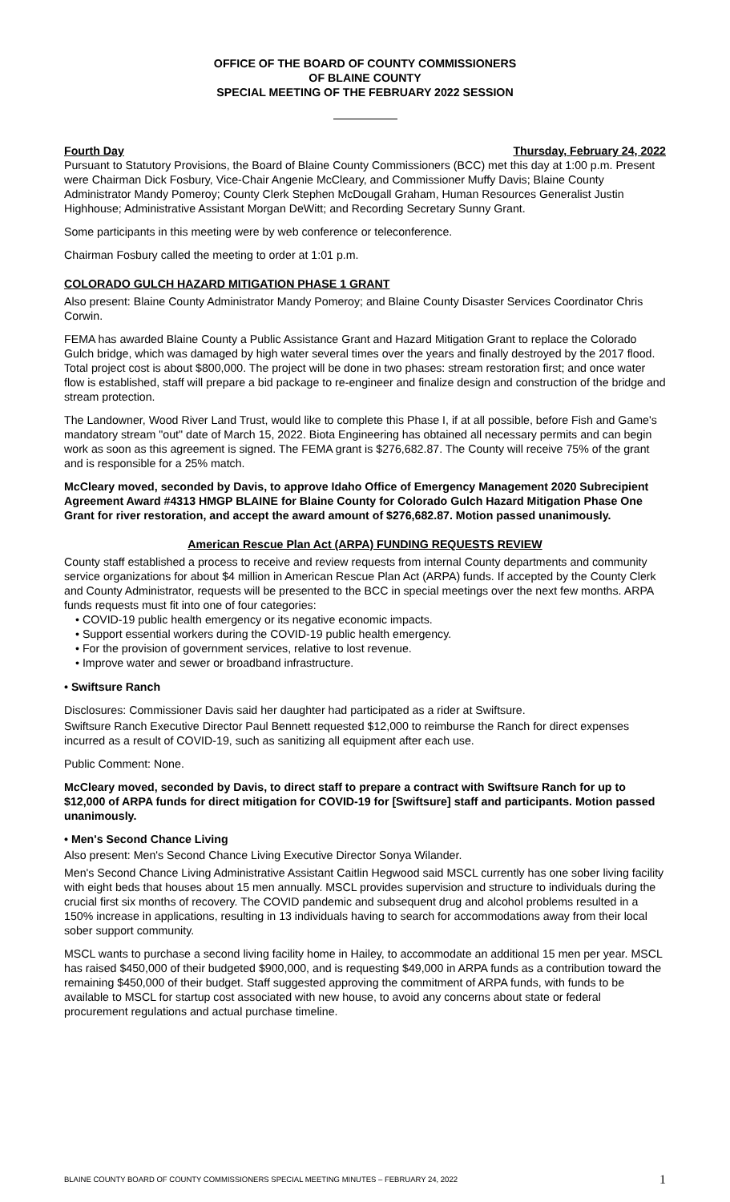OFFICE OF THE BOARD OF COUNTY COMMISSIONERS
OF BLAINE COUNTY
SPECIAL MEETING OF THE FEBRUARY 2022 SESSION
Fourth Day Thursday, February 24, 2022
Pursuant to Statutory Provisions, the Board of Blaine County Commissioners (BCC) met this day at 1:00 p.m. Present were Chairman Dick Fosbury, Vice-Chair Angenie McCleary, and Commissioner Muffy Davis; Blaine County Administrator Mandy Pomeroy; County Clerk Stephen McDougall Graham, Human Resources Generalist Justin Highhouse; Administrative Assistant Morgan DeWitt; and Recording Secretary Sunny Grant.
Some participants in this meeting were by web conference or teleconference.
Chairman Fosbury called the meeting to order at 1:01 p.m.
COLORADO GULCH HAZARD MITIGATION PHASE 1 GRANT
Also present: Blaine County Administrator Mandy Pomeroy; and Blaine County Disaster Services Coordinator Chris Corwin.
FEMA has awarded Blaine County a Public Assistance Grant and Hazard Mitigation Grant to replace the Colorado Gulch bridge, which was damaged by high water several times over the years and finally destroyed by the 2017 flood. Total project cost is about $800,000. The project will be done in two phases: stream restoration first; and once water flow is established, staff will prepare a bid package to re-engineer and finalize design and construction of the bridge and stream protection.
The Landowner, Wood River Land Trust, would like to complete this Phase I, if at all possible, before Fish and Game's mandatory stream "out" date of March 15, 2022. Biota Engineering has obtained all necessary permits and can begin work as soon as this agreement is signed. The FEMA grant is $276,682.87. The County will receive 75% of the grant and is responsible for a 25% match.
McCleary moved, seconded by Davis, to approve Idaho Office of Emergency Management 2020 Subrecipient Agreement Award #4313 HMGP BLAINE for Blaine County for Colorado Gulch Hazard Mitigation Phase One Grant for river restoration, and accept the award amount of $276,682.87. Motion passed unanimously.
American Rescue Plan Act (ARPA) FUNDING REQUESTS REVIEW
County staff established a process to receive and review requests from internal County departments and community service organizations for about $4 million in American Rescue Plan Act (ARPA) funds. If accepted by the County Clerk and County Administrator, requests will be presented to the BCC in special meetings over the next few months. ARPA funds requests must fit into one of four categories:
• COVID-19 public health emergency or its negative economic impacts.
• Support essential workers during the COVID-19 public health emergency.
• For the provision of government services, relative to lost revenue.
• Improve water and sewer or broadband infrastructure.
• Swiftsure Ranch
Disclosures: Commissioner Davis said her daughter had participated as a rider at Swiftsure.
Swiftsure Ranch Executive Director Paul Bennett requested $12,000 to reimburse the Ranch for direct expenses incurred as a result of COVID-19, such as sanitizing all equipment after each use.
Public Comment: None.
McCleary moved, seconded by Davis, to direct staff to prepare a contract with Swiftsure Ranch for up to $12,000 of ARPA funds for direct mitigation for COVID-19 for [Swiftsure] staff and participants. Motion passed unanimously.
• Men's Second Chance Living
Also present: Men's Second Chance Living Executive Director Sonya Wilander.
Men's Second Chance Living Administrative Assistant Caitlin Hegwood said MSCL currently has one sober living facility with eight beds that houses about 15 men annually. MSCL provides supervision and structure to individuals during the crucial first six months of recovery. The COVID pandemic and subsequent drug and alcohol problems resulted in a 150% increase in applications, resulting in 13 individuals having to search for accommodations away from their local sober support community.
MSCL wants to purchase a second living facility home in Hailey, to accommodate an additional 15 men per year. MSCL has raised $450,000 of their budgeted $900,000, and is requesting $49,000 in ARPA funds as a contribution toward the remaining $450,000 of their budget. Staff suggested approving the commitment of ARPA funds, with funds to be available to MSCL for startup cost associated with new house, to avoid any concerns about state or federal procurement regulations and actual purchase timeline.
BLAINE COUNTY BOARD OF COUNTY COMMISSIONERS SPECIAL MEETING MINUTES – FEBRUARY 24, 2022 1